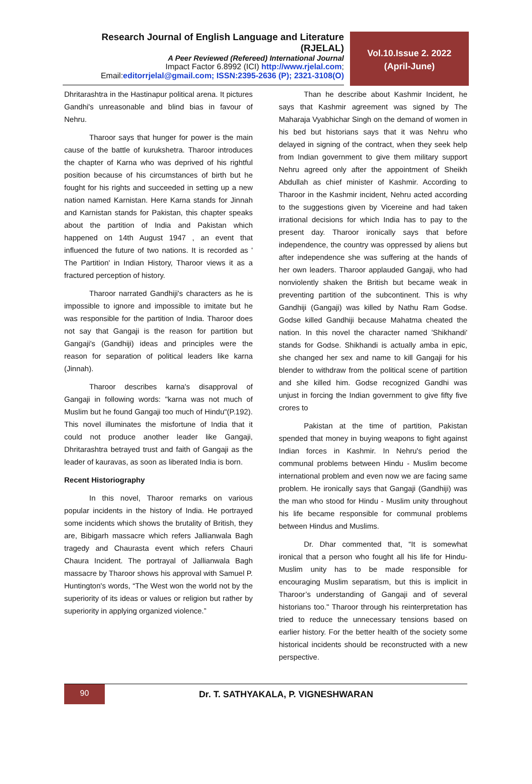Research Journal of English Language and Literature (RJELAL)
A Peer Reviewed (Refereed) International Journal
Impact Factor 6.8992 (ICI) http://www.rjelal.com;
Email:editorrjelal@gmail.com; ISSN:2395-2636 (P); 2321-3108(O)
Vol.10.Issue 2. 2022
(April-June)
Dhritarashtra in the Hastinapur political arena. It pictures Gandhi's unreasonable and blind bias in favour of Nehru.
Tharoor says that hunger for power is the main cause of the battle of kurukshetra. Tharoor introduces the chapter of Karna who was deprived of his rightful position because of his circumstances of birth but he fought for his rights and succeeded in setting up a new nation named Karnistan. Here Karna stands for Jinnah and Karnistan stands for Pakistan, this chapter speaks about the partition of India and Pakistan which happened on 14th August 1947 , an event that influenced the future of two nations. It is recorded as ' The Partition' in Indian History, Tharoor views it as a fractured perception of history.
Tharoor narrated Gandhiji's characters as he is impossible to ignore and impossible to imitate but he was responsible for the partition of India. Tharoor does not say that Gangaji is the reason for partition but Gangaji's (Gandhiji) ideas and principles were the reason for separation of political leaders like karna (Jinnah).
Tharoor describes karna's disapproval of Gangaji in following words: "karna was not much of Muslim but he found Gangaji too much of Hindu"(P.192). This novel illuminates the misfortune of India that it could not produce another leader like Gangaji, Dhritarashtra betrayed trust and faith of Gangaji as the leader of kauravas, as soon as liberated India is born.
Recent Historiography
In this novel, Tharoor remarks on various popular incidents in the history of India. He portrayed some incidents which shows the brutality of British, they are, Bibigarh massacre which refers Jallianwala Bagh tragedy and Chaurasta event which refers Chauri Chaura Incident. The portrayal of Jallianwala Bagh massacre by Tharoor shows his approval with Samuel P. Huntington's words, “The West won the world not by the superiority of its ideas or values or religion but rather by superiority in applying organized violence.”
Than he describe about Kashmir Incident, he says that Kashmir agreement was signed by The Maharaja Vyabhichar Singh on the demand of women in his bed but historians says that it was Nehru who delayed in signing of the contract, when they seek help from Indian government to give them military support Nehru agreed only after the appointment of Sheikh Abdullah as chief minister of Kashmir. According to Tharoor in the Kashmir incident, Nehru acted according to the suggestions given by Vicereine and had taken irrational decisions for which India has to pay to the present day. Tharoor ironically says that before independence, the country was oppressed by aliens but after independence she was suffering at the hands of her own leaders. Tharoor applauded Gangaji, who had nonviolently shaken the British but became weak in preventing partition of the subcontinent. This is why Gandhiji (Gangaji) was killed by Nathu Ram Godse. Godse killed Gandhiji because Mahatma cheated the nation. In this novel the character named 'Shikhandi' stands for Godse. Shikhandi is actually amba in epic, she changed her sex and name to kill Gangaji for his blender to withdraw from the political scene of partition and she killed him. Godse recognized Gandhi was unjust in forcing the Indian government to give fifty five crores to
Pakistan at the time of partition, Pakistan spended that money in buying weapons to fight against Indian forces in Kashmir. In Nehru's period the communal problems between Hindu - Muslim become international problem and even now we are facing same problem. He ironically says that Gangaji (Gandhiji) was the man who stood for Hindu - Muslim unity throughout his life became responsible for communal problems between Hindus and Muslims.
Dr. Dhar commented that, “It is somewhat ironical that a person who fought all his life for Hindu-Muslim unity has to be made responsible for encouraging Muslim separatism, but this is implicit in Tharoor’s understanding of Gangaji and of several historians too." Tharoor through his reinterpretation has tried to reduce the unnecessary tensions based on earlier history. For the better health of the society some historical incidents should be reconstructed with a new perspective.
90
Dr. T. SATHYAKALA, P. VIGNESHWARAN